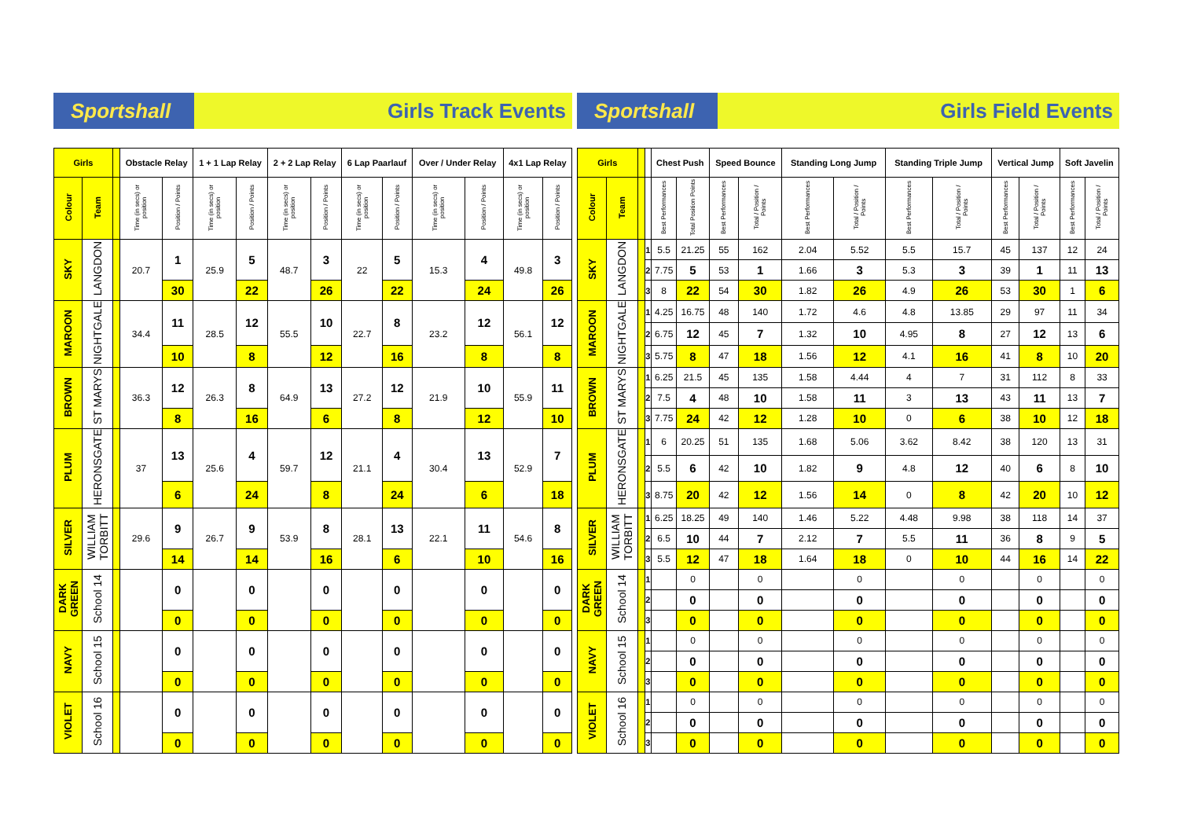Sportshall Girls Track Events
| Girls | | | Obstacle Relay | | 1 + 1 Lap Relay | | 2 + 2 Lap Relay | | 6 Lap Paarlauf | | Over / Under Relay | | 4x1 Lap Relay | |
| --- | --- | --- | --- | --- | --- | --- | --- | --- | --- | --- | --- | --- | --- | --- |
| Colour | Team | | Time (in secs) or position | Position / Points | Time (in secs) or position | Position / Points | Time (in secs) or position | Position / Points | Time (in secs) or position | Position / Points | Time (in secs) or position | Position / Points | Time (in secs) or position | Position / Points |
| SKY | LANGDON | | 20.7 | 1 | 25.9 | 5 | 48.7 | 3 | 22 | 5 | 15.3 | 4 | 49.8 | 3 |
| | | | | 30 | | 22 | | 26 | | 22 | | 24 | | 26 |
| MAROON | NIGHTGALE | | 34.4 | 11 | 28.5 | 12 | 55.5 | 10 | 22.7 | 8 | 23.2 | 12 | 56.1 | 12 |
| | | | | 10 | | 8 | | 12 | | 16 | | 8 | | 8 |
| BROWN | ST MARYS | | 36.3 | 12 | 26.3 | 8 | 64.9 | 13 | 27.2 | 12 | 21.9 | 10 | 55.9 | 11 |
| | | | | 8 | | 16 | | 6 | | 8 | | 12 | | 10 |
| PLUM | HERONSGATE | | 37 | 13 | 25.6 | 4 | 59.7 | 12 | 21.1 | 4 | 30.4 | 13 | 52.9 | 7 |
| | | | | 6 | | 24 | | 8 | | 24 | | 6 | | 18 |
| SILVER | WILLIAM TORBITT | | 29.6 | 9 | 26.7 | 9 | 53.9 | 8 | 28.1 | 13 | 22.1 | 11 | 54.6 | 8 |
| | | | | 14 | | 14 | | 16 | | 6 | | 10 | | 16 |
| DARK GREEN | School 14 | | | 0 | | 0 | | 0 | | 0 | | 0 | | 0 |
| | | | | 0 | | 0 | | 0 | | 0 | | 0 | | 0 |
| NAVY | School 15 | | | 0 | | 0 | | 0 | | 0 | | 0 | | 0 |
| | | | | 0 | | 0 | | 0 | | 0 | | 0 | | 0 |
| VIOLET | School 16 | | | 0 | | 0 | | 0 | | 0 | | 0 | | 0 |
| | | | | 0 | | 0 | | 0 | | 0 | | 0 | | 0 |
Sportshall Girls Field Events
| Girls | | | | Chest Push | | Speed Bounce | | Standing Long Jump | | Standing Triple Jump | | Vertical Jump | | Soft Javelin | |
| --- | --- | --- | --- | --- | --- | --- | --- | --- | --- | --- | --- | --- | --- | --- | --- |
| Colour | Team | | | Best Performances | Total Position Points | Best Performances | Total / Position / Points | Best Performances | Total / Position / Points | Best Performances | Total / Position / Points | Best Performances | Total / Position / Points | Best Performances | Total / Position / Points |
| SKY | LANGDON | | 1 | 5.5 | 21.25 | 55 | 162 | 2.04 | 5.52 | 5.5 | 15.7 | 45 | 137 | 12 | 24 |
| | | | 2 | 7.75 | 5 | 53 | 1 | 1.66 | 3 | 5.3 | 3 | 39 | 1 | 11 | 13 |
| | | | 3 | 8 | 22 | 54 | 30 | 1.82 | 26 | 4.9 | 26 | 53 | 30 | 1 | 6 |
| MAROON | NIGHTGALE | | 1 | 4.25 | 16.75 | 48 | 140 | 1.72 | 4.6 | 4.8 | 13.85 | 29 | 97 | 11 | 34 |
| | | | 2 | 6.75 | 12 | 45 | 7 | 1.32 | 10 | 4.95 | 8 | 27 | 12 | 13 | 6 |
| | | | 3 | 5.75 | 8 | 47 | 18 | 1.56 | 12 | 4.1 | 16 | 41 | 8 | 10 | 20 |
| BROWN | ST MARYS | | 1 | 6.25 | 21.5 | 45 | 135 | 1.58 | 4.44 | 4 | 7 | 31 | 112 | 8 | 33 |
| | | | 2 | 7.5 | 4 | 48 | 10 | 1.58 | 11 | 3 | 13 | 43 | 11 | 13 | 7 |
| | | | 3 | 7.75 | 24 | 42 | 12 | 1.28 | 10 | 0 | 6 | 38 | 10 | 12 | 18 |
| PLUM | HERONSGATE | | 1 | 6 | 20.25 | 51 | 135 | 1.68 | 5.06 | 3.62 | 8.42 | 38 | 120 | 13 | 31 |
| | | | 2 | 5.5 | 6 | 42 | 10 | 1.82 | 9 | 4.8 | 12 | 40 | 6 | 8 | 10 |
| | | | 3 | 8.75 | 20 | 42 | 12 | 1.56 | 14 | 0 | 8 | 42 | 20 | 10 | 12 |
| SILVER | WILLIAM TORBITT | | 1 | 6.25 | 18.25 | 49 | 140 | 1.46 | 5.22 | 4.48 | 9.98 | 38 | 118 | 14 | 37 |
| | | | 2 | 6.5 | 10 | 44 | 7 | 2.12 | 7 | 5.5 | 11 | 36 | 8 | 9 | 5 |
| | | | 3 | 5.5 | 12 | 47 | 18 | 1.64 | 18 | 0 | 10 | 44 | 16 | 14 | 22 |
| DARK GREEN | School 14 | | 1 | | 0 | | 0 | | 0 | | 0 | | 0 | | 0 |
| | | | 2 | | 0 | | 0 | | 0 | | 0 | | 0 | | 0 |
| | | | 3 | | 0 | | 0 | | 0 | | 0 | | 0 | | 0 |
| NAVY | School 15 | | 1 | | 0 | | 0 | | 0 | | 0 | | 0 | | 0 |
| | | | 2 | | 0 | | 0 | | 0 | | 0 | | 0 | | 0 |
| | | | 3 | | 0 | | 0 | | 0 | | 0 | | 0 | | 0 |
| VIOLET | School 16 | | 1 | | 0 | | 0 | | 0 | | 0 | | 0 | | 0 |
| | | | 2 | | 0 | | 0 | | 0 | | 0 | | 0 | | 0 |
| | | | 3 | | 0 | | 0 | | 0 | | 0 | | 0 | | 0 |